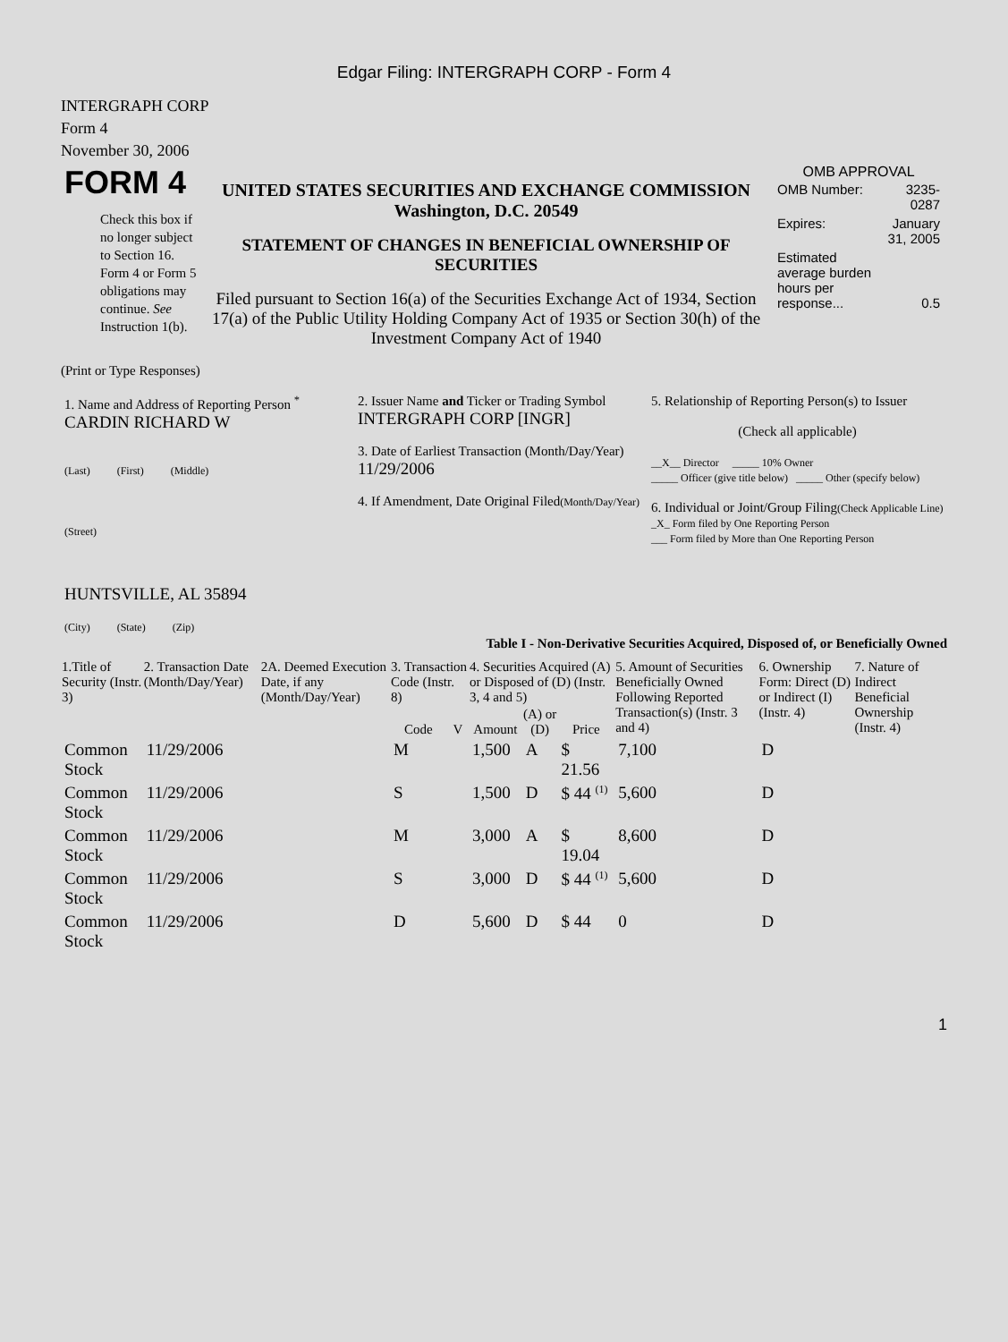Edgar Filing: INTERGRAPH CORP - Form 4
INTERGRAPH CORP
Form 4
November 30, 2006
| FORM 4 Check this box if no longer subject to Section 16. Form 4 or Form 5 obligations may continue. See Instruction 1(b). | UNITED STATES SECURITIES AND EXCHANGE COMMISSION Washington, D.C. 20549 STATEMENT OF CHANGES IN BENEFICIAL OWNERSHIP OF SECURITIES Filed pursuant to Section 16(a) of the Securities Exchange Act of 1934, Section 17(a) of the Public Utility Holding Company Act of 1935 or Section 30(h) of the Investment Company Act of 1940 | OMB APPROVAL / OMB Number: / 3235-0287 / / Expires: / January 31, 2005 / / Estimated average burden hours per response... / 0.5 / |
(Print or Type Responses)
| 1. Name and Address of Reporting Person <sup>*</sup> CARDIN RICHARD W (Last) (First) (Middle) (Street) HUNTSVILLE, AL 35894 (City) (State) (Zip) | 2. Issuer Name and Ticker or Trading Symbol INTERGRAPH CORP [INGR] 3. Date of Earliest Transaction (Month/Day/Year) 11/29/2006 4. If Amendment, Date Original Filed (Month/Day/Year) | 5. Relationship of Reporting Person(s) to Issuer (Check all applicable) __X__ Director _____ 10% Owner _____ Officer (give title below) _____ Other (specify below) 6. Individual or Joint/Group Filing (Check Applicable Line) _X_ Form filed by One Reporting Person ___ Form filed by More than One Reporting Person |
Table I - Non-Derivative Securities Acquired, Disposed of, or Beneficially Owned
| 1.Title of Security (Instr. 3) | 2. Transaction Date (Month/Day/Year) | 2A. Deemed Execution Date, if any (Month/Day/Year) | 3. Transaction Code (Instr. 8) | | 4. Securities Acquired (A) or Disposed of (D) (Instr. 3, 4 and 5) | | | 5. Amount of Securities Beneficially Owned Following Reported Transaction(s) (Instr. 3 and 4) | 6. Ownership Form: Direct (D) or Indirect (I) (Instr. 4) | 7. Nature of Indirect Beneficial Ownership (Instr. 4) |
| --- | --- | --- | --- | --- | --- | --- | --- | --- | --- | --- |
| | | | Code | V | Amount | (A) or (D) | Price | | | |
| Common Stock | 11/29/2006 | | M | | 1,500 | A | $ 21.56 | 7,100 | D | |
| Common Stock | 11/29/2006 | | S | | 1,500 | D | $ 44 <sup>(1)</sup> | 5,600 | D | |
| Common Stock | 11/29/2006 | | M | | 3,000 | A | $ 19.04 | 8,600 | D | |
| Common Stock | 11/29/2006 | | S | | 3,000 | D | $ 44 <sup>(1)</sup> | 5,600 | D | |
| Common Stock | 11/29/2006 | | D | | 5,600 | D | $ 44 | 0 | D | |
1